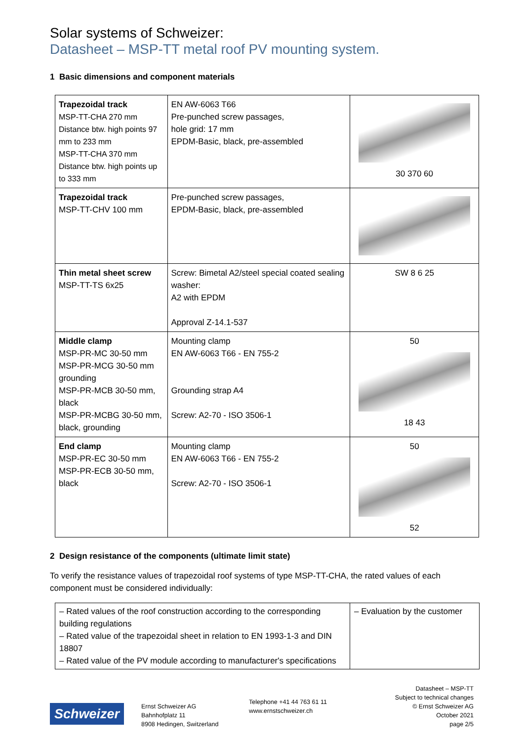Solar systems of Schweizer:
Datasheet – MSP-TT metal roof PV mounting system.
1 Basic dimensions and component materials
| Trapezoidal track MSP-TT-CHA 270 mm Distance btw. high points 97 mm to 233 mm MSP-TT-CHA 370 mm Distance btw. high points up to 333 mm | EN AW-6063 T66 Pre-punched screw passages, hole grid: 17 mm EPDM-Basic, black, pre-assembled | 30 370 60 |
| Trapezoidal track MSP-TT-CHV 100 mm | Pre-punched screw passages, EPDM-Basic, black, pre-assembled | |
| Thin metal sheet screw MSP-TT-TS 6x25 | Screw: Bimetal A2/steel special coated sealing washer: A2 with EPDM Approval Z-14.1-537 | SW 8 6 25 |
| Middle clamp MSP-PR-MC 30-50 mm MSP-PR-MCG 30-50 mm grounding MSP-PR-MCB 30-50 mm, black MSP-PR-MCBG 30-50 mm, black, grounding | Mounting clamp EN AW-6063 T66 - EN 755-2 Grounding strap A4 Screw: A2-70 - ISO 3506-1 | 50 18 43 |
| End clamp MSP-PR-EC 30-50 mm MSP-PR-ECB 30-50 mm, black | Mounting clamp EN AW-6063 T66 - EN 755-2 Screw: A2-70 - ISO 3506-1 | 50 52 |
2 Design resistance of the components (ultimate limit state)
To verify the resistance values of trapezoidal roof systems of type MSP-TT-CHA, the rated values of each component must be considered individually:
| – Rated values of the roof construction according to the corresponding building regulations – Rated value of the trapezoidal sheet in relation to EN 1993-1-3 and DIN 18807 – Rated value of the PV module according to manufacturer's specifications | – Evaluation by the customer |
Schweizer
Ernst Schweizer AG
Bahnhofplatz 11
8908 Hedingen, Switzerland
Telephone +41 44 763 61 11
www.ernstschweizer.ch
Datasheet – MSP-TT
Subject to technical changes
© Ernst Schweizer AG
October 2021
page 2/5